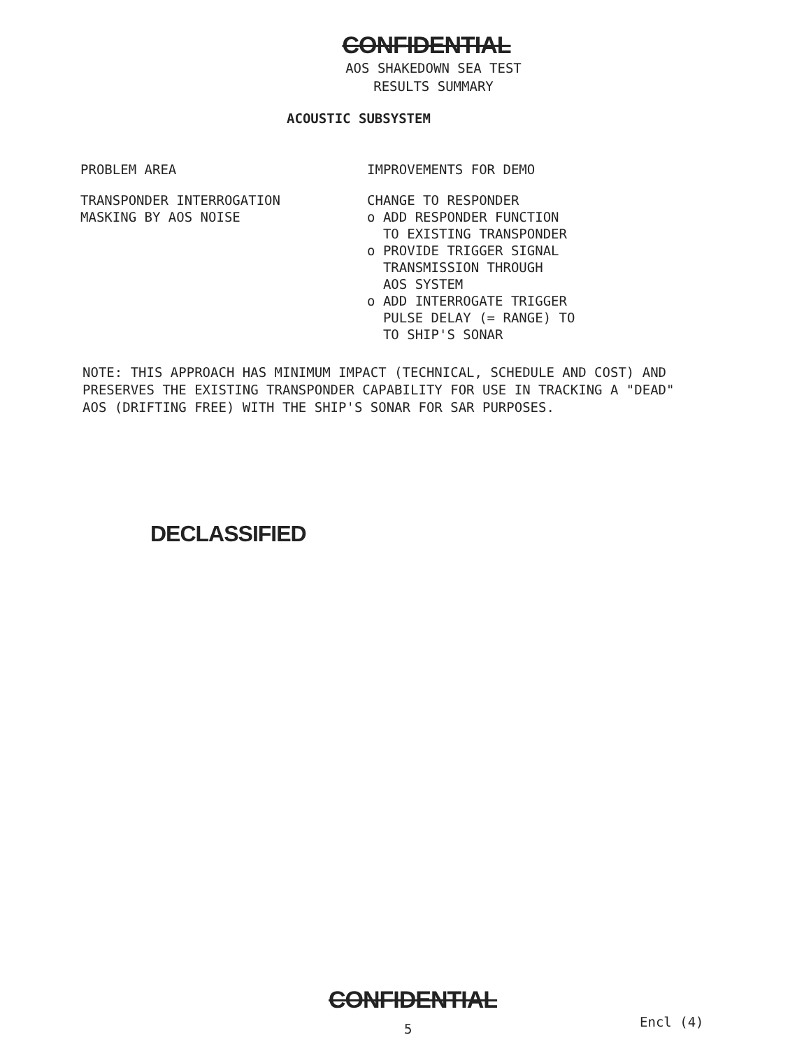CONFIDENTIAL
AOS SHAKEDOWN SEA TEST
RESULTS SUMMARY
ACOUSTIC SUBSYSTEM
| PROBLEM AREA | IMPROVEMENTS FOR DEMO |
| TRANSPONDER INTERROGATION MASKING BY AOS NOISE | CHANGE TO RESPONDER o ADD RESPONDER FUNCTION TO EXISTING TRANSPONDER o PROVIDE TRIGGER SIGNAL TRANSMISSION THROUGH AOS SYSTEM o ADD INTERROGATE TRIGGER PULSE DELAY (= RANGE) TO TO SHIP'S SONAR |
NOTE: THIS APPROACH HAS MINIMUM IMPACT (TECHNICAL, SCHEDULE AND COST) AND PRESERVES THE EXISTING TRANSPONDER CAPABILITY FOR USE IN TRACKING A "DEAD" AOS (DRIFTING FREE) WITH THE SHIP'S SONAR FOR SAR PURPOSES.
DECLASSIFIED
CONFIDENTIAL
5 Encl (4)